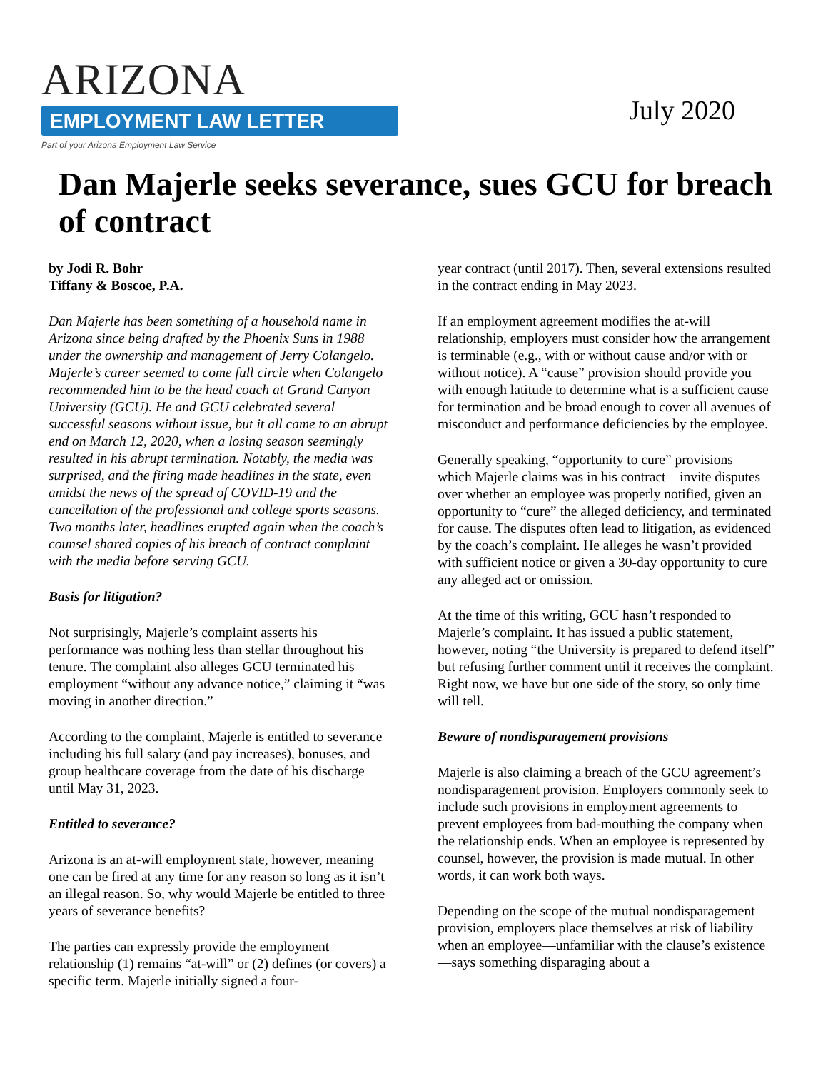ARIZONA
EMPLOYMENT LAW LETTER
Part of your Arizona Employment Law Service
July 2020
Dan Majerle seeks severance, sues GCU for breach of contract
by Jodi R. Bohr
Tiffany & Boscoe, P.A.
Dan Majerle has been something of a household name in Arizona since being drafted by the Phoenix Suns in 1988 under the ownership and management of Jerry Colangelo. Majerle’s career seemed to come full circle when Colangelo recommended him to be the head coach at Grand Canyon University (GCU). He and GCU celebrated several successful seasons without issue, but it all came to an abrupt end on March 12, 2020, when a losing season seemingly resulted in his abrupt termination. Notably, the media was surprised, and the firing made headlines in the state, even amidst the news of the spread of COVID-19 and the cancellation of the professional and college sports seasons. Two months later, headlines erupted again when the coach’s counsel shared copies of his breach of contract complaint with the media before serving GCU.
Basis for litigation?
Not surprisingly, Majerle’s complaint asserts his performance was nothing less than stellar throughout his tenure. The complaint also alleges GCU terminated his employment “without any advance notice,” claiming it “was moving in another direction.”
According to the complaint, Majerle is entitled to severance including his full salary (and pay increases), bonuses, and group healthcare coverage from the date of his discharge until May 31, 2023.
Entitled to severance?
Arizona is an at-will employment state, however, meaning one can be fired at any time for any reason so long as it isn’t an illegal reason. So, why would Majerle be entitled to three years of severance benefits?
The parties can expressly provide the employment relationship (1) remains “at-will” or (2) defines (or covers) a specific term. Majerle initially signed a four-
year contract (until 2017). Then, several extensions resulted in the contract ending in May 2023.
If an employment agreement modifies the at-will relationship, employers must consider how the arrangement is terminable (e.g., with or without cause and/or with or without notice). A “cause” provision should provide you with enough latitude to determine what is a sufficient cause for termination and be broad enough to cover all avenues of misconduct and performance deficiencies by the employee.
Generally speaking, “opportunity to cure” provisions—which Majerle claims was in his contract—invite disputes over whether an employee was properly notified, given an opportunity to “cure” the alleged deficiency, and terminated for cause. The disputes often lead to litigation, as evidenced by the coach’s complaint. He alleges he wasn’t provided with sufficient notice or given a 30-day opportunity to cure any alleged act or omission.
At the time of this writing, GCU hasn’t responded to Majerle’s complaint. It has issued a public statement, however, noting “the University is prepared to defend itself” but refusing further comment until it receives the complaint. Right now, we have but one side of the story, so only time will tell.
Beware of nondisparagement provisions
Majerle is also claiming a breach of the GCU agreement’s nondisparagement provision. Employers commonly seek to include such provisions in employment agreements to prevent employees from bad-mouthing the company when the relationship ends. When an employee is represented by counsel, however, the provision is made mutual. In other words, it can work both ways.
Depending on the scope of the mutual nondisparagement provision, employers place themselves at risk of liability when an employee—unfamiliar with the clause’s existence—says something disparaging about a